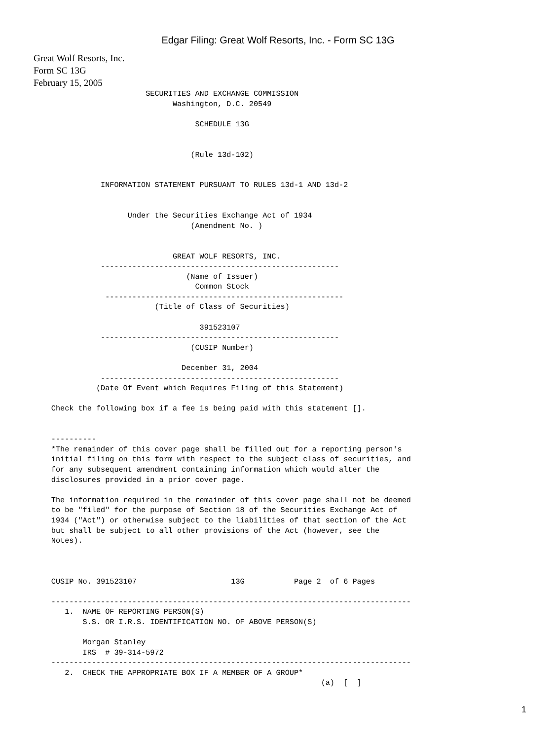Edgar Filing: Great Wolf Resorts, Inc. - Form SC 13G
Great Wolf Resorts, Inc.
Form SC 13G
February 15, 2005
                            SECURITIES AND EXCHANGE COMMISSION
                                  Washington, D.C. 20549

                                       SCHEDULE 13G


                                      (Rule 13d-102)


                  INFORMATION STATEMENT PURSUANT TO RULES 13d-1 AND 13d-2


                        Under the Securities Exchange Act of 1934
                                      (Amendment No. )


                                  GREAT WOLF RESORTS, INC.
                  -----------------------------------------------------
                                     (Name of Issuer)
                                       Common Stock
                   -----------------------------------------------------
                              (Title of Class of Securities)

                                        391523107
                  -----------------------------------------------------
                                      (CUSIP Number)

                                    December 31, 2004
                  -----------------------------------------------------
                 (Date Of Event which Requires Filing of this Statement)

       Check the following box if a fee is being paid with this statement [].


       ----------
       *The remainder of this cover page shall be filled out for a reporting person's
       initial filing on this form with respect to the subject class of securities, and
       for any subsequent amendment containing information which would alter the
       disclosures provided in a prior cover page.

       The information required in the remainder of this cover page shall not be deemed
       to be "filed" for the purpose of Section 18 of the Securities Exchange Act of
       1934 ("Act") or otherwise subject to the liabilities of that section of the Act
       but shall be subject to all other provisions of the Act (however, see the
       Notes).



       CUSIP No. 391523107                     13G           Page 2  of 6 Pages

       --------------------------------------------------------------------------------
          1.  NAME OF REPORTING PERSON(S)
              S.S. OR I.R.S. IDENTIFICATION NO. OF ABOVE PERSON(S)

              Morgan Stanley
              IRS  # 39-314-5972
       --------------------------------------------------------------------------------
          2.  CHECK THE APPROPRIATE BOX IF A MEMBER OF A GROUP*
                                                                   (a)  [  ]
1